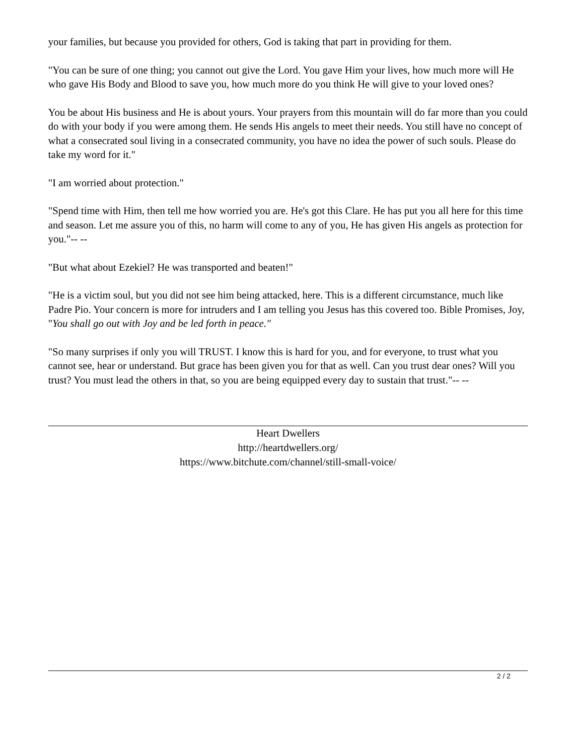your families, but because you provided for others, God is taking that part in providing for them.
"You can be sure of one thing; you cannot out give the Lord. You gave Him your lives, how much more will He who gave His Body and Blood to save you, how much more do you think He will give to your loved ones?
You be about His business and He is about yours. Your prayers from this mountain will do far more than you could do with your body if you were among them. He sends His angels to meet their needs. You still have no concept of what a consecrated soul living in a consecrated community, you have no idea the power of such souls. Please do take my word for it."
"I am worried about protection."
"Spend time with Him, then tell me how worried you are. He's got this Clare. He has put you all here for this time and season. Let me assure you of this, no harm will come to any of you, He has given His angels as protection for you."-- --
"But what about Ezekiel? He was transported and beaten!"
"He is a victim soul, but you did not see him being attacked, here. This is a different circumstance, much like Padre Pio. Your concern is more for intruders and I am telling you Jesus has this covered too. Bible Promises, Joy, "You shall go out with Joy and be led forth in peace."
"So many surprises if only you will TRUST. I know this is hard for you, and for everyone, to trust what you cannot see, hear or understand. But grace has been given you for that as well. Can you trust dear ones? Will you trust? You must lead the others in that, so you are being equipped every day to sustain that trust."-- --
Heart Dwellers
http://heartdwellers.org/
https://www.bitchute.com/channel/still-small-voice/
2 / 2